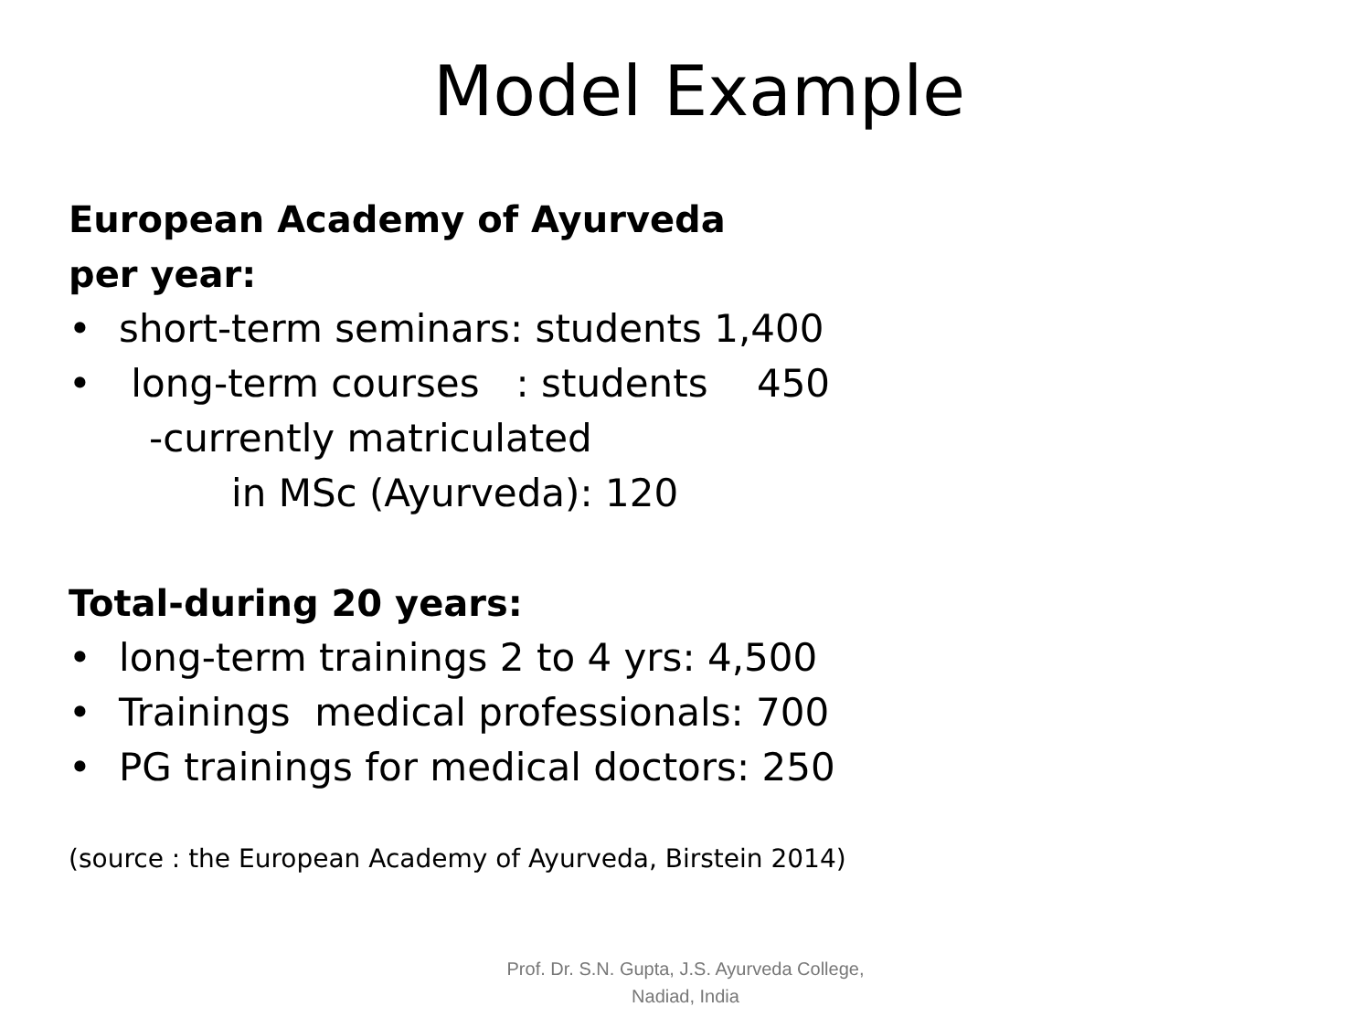Model Example
European Academy of Ayurveda
per year:
• short-term seminars: students 1,400
• long-term courses : students 450
-currently matriculated
in MSc (Ayurveda): 120
Total-during 20 years:
• long-term trainings 2 to 4 yrs: 4,500
• Trainings medical professionals: 700
• PG trainings for medical doctors: 250
(source : the European Academy of Ayurveda, Birstein 2014)
Prof. Dr. S.N. Gupta, J.S. Ayurveda College, Nadiad, India